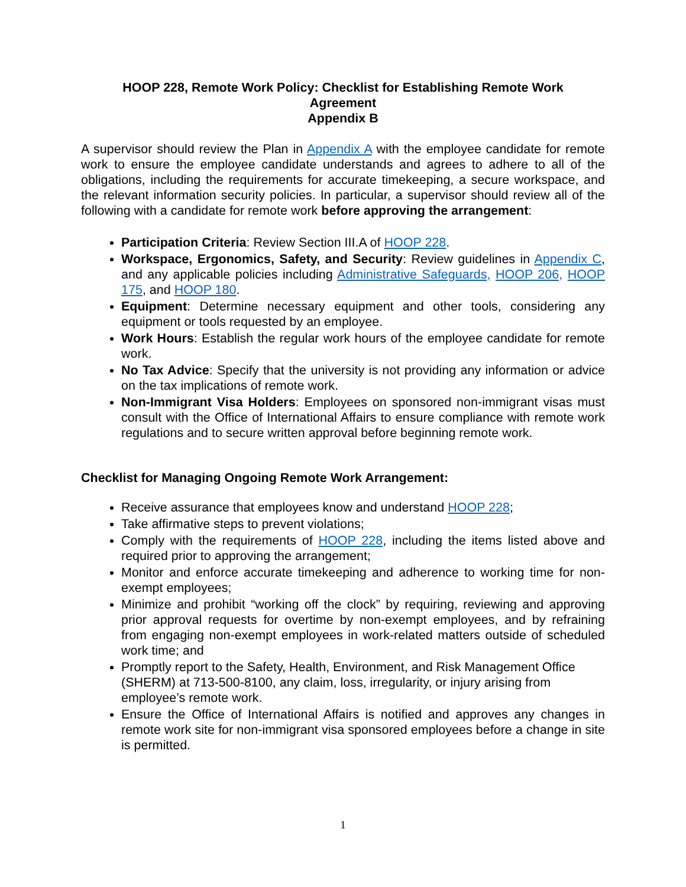HOOP 228, Remote Work Policy: Checklist for Establishing Remote Work
Agreement
Appendix B
A supervisor should review the Plan in Appendix A with the employee candidate for remote work to ensure the employee candidate understands and agrees to adhere to all of the obligations, including the requirements for accurate timekeeping, a secure workspace, and the relevant information security policies. In particular, a supervisor should review all of the following with a candidate for remote work before approving the arrangement:
Participation Criteria: Review Section III.A of HOOP 228.
Workspace, Ergonomics, Safety, and Security: Review guidelines in Appendix C, and any applicable policies including Administrative Safeguards, HOOP 206, HOOP 175, and HOOP 180.
Equipment: Determine necessary equipment and other tools, considering any equipment or tools requested by an employee.
Work Hours: Establish the regular work hours of the employee candidate for remote work.
No Tax Advice: Specify that the university is not providing any information or advice on the tax implications of remote work.
Non-Immigrant Visa Holders: Employees on sponsored non-immigrant visas must consult with the Office of International Affairs to ensure compliance with remote work regulations and to secure written approval before beginning remote work.
Checklist for Managing Ongoing Remote Work Arrangement:
Receive assurance that employees know and understand HOOP 228;
Take affirmative steps to prevent violations;
Comply with the requirements of HOOP 228, including the items listed above and required prior to approving the arrangement;
Monitor and enforce accurate timekeeping and adherence to working time for non-exempt employees;
Minimize and prohibit “working off the clock” by requiring, reviewing and approving prior approval requests for overtime by non-exempt employees, and by refraining from engaging non-exempt employees in work-related matters outside of scheduled work time; and
Promptly report to the Safety, Health, Environment, and Risk Management Office (SHERM) at 713-500-8100, any claim, loss, irregularity, or injury arising from employee’s remote work.
Ensure the Office of International Affairs is notified and approves any changes in remote work site for non-immigrant visa sponsored employees before a change in site is permitted.
1